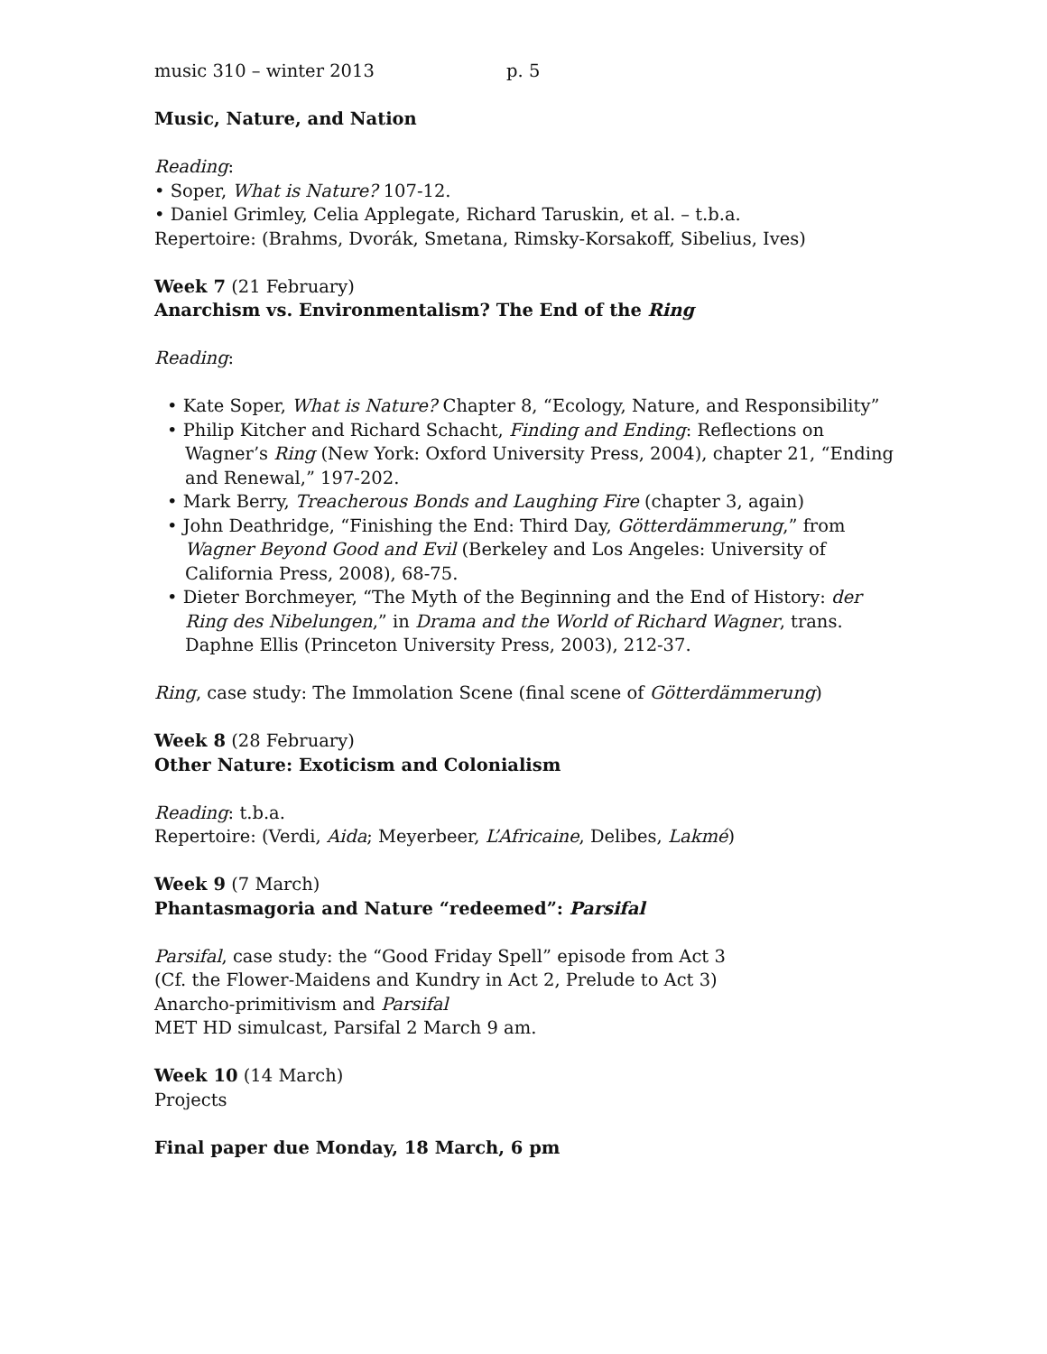music 310 – winter 2013 p. 5
Music, Nature, and Nation
Reading:
• Soper, What is Nature? 107-12.
• Daniel Grimley, Celia Applegate, Richard Taruskin, et al. – t.b.a.
Repertoire: (Brahms, Dvorák, Smetana, Rimsky-Korsakoff, Sibelius, Ives)
Week 7 (21 February)
Anarchism vs. Environmentalism? The End of the Ring
Reading:
• Kate Soper, What is Nature? Chapter 8, “Ecology, Nature, and Responsibility”
• Philip Kitcher and Richard Schacht, Finding and Ending: Reflections on Wagner’s Ring (New York: Oxford University Press, 2004), chapter 21, “Ending and Renewal,” 197-202.
• Mark Berry, Treacherous Bonds and Laughing Fire (chapter 3, again)
• John Deathridge, “Finishing the End: Third Day, Götterdämmerung,” from Wagner Beyond Good and Evil (Berkeley and Los Angeles: University of California Press, 2008), 68-75.
• Dieter Borchmeyer, “The Myth of the Beginning and the End of History: der Ring des Nibelungen,” in Drama and the World of Richard Wagner, trans. Daphne Ellis (Princeton University Press, 2003), 212-37.
Ring, case study: The Immolation Scene (final scene of Götterdämmerung)
Week 8 (28 February)
Other Nature: Exoticism and Colonialism
Reading: t.b.a.
Repertoire: (Verdi, Aida; Meyerbeer, L’Africaine, Delibes, Lakmé)
Week 9 (7 March)
Phantasmagoria and Nature “redeemed”: Parsifal
Parsifal, case study: the “Good Friday Spell” episode from Act 3
(Cf. the Flower-Maidens and Kundry in Act 2, Prelude to Act 3)
Anarcho-primitivism and Parsifal
MET HD simulcast, Parsifal 2 March 9 am.
Week 10 (14 March)
Projects
Final paper due Monday, 18 March, 6 pm